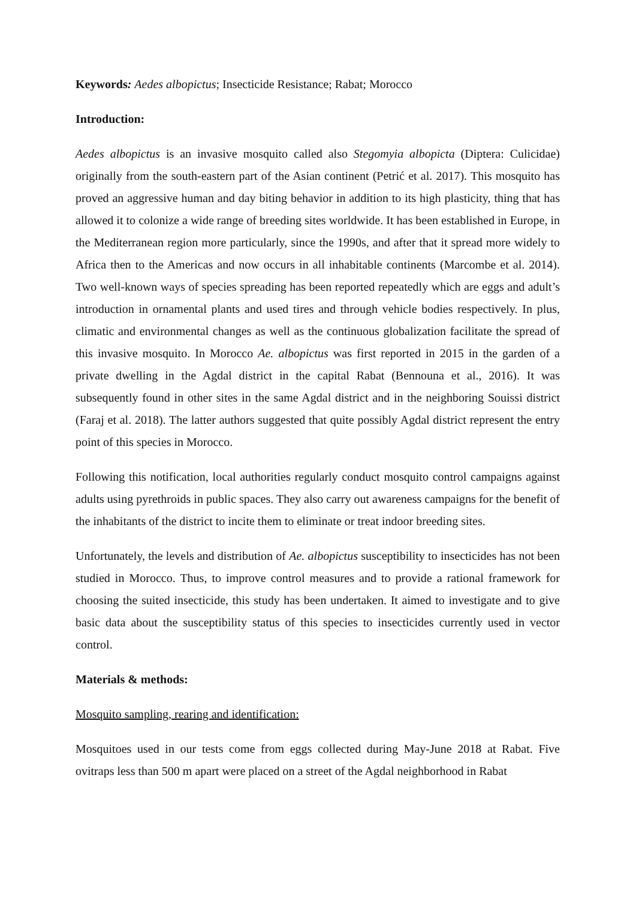Keywords: Aedes albopictus; Insecticide Resistance; Rabat; Morocco
Introduction:
Aedes albopictus is an invasive mosquito called also Stegomyia albopicta (Diptera: Culicidae) originally from the south-eastern part of the Asian continent (Petrić et al. 2017). This mosquito has proved an aggressive human and day biting behavior in addition to its high plasticity, thing that has allowed it to colonize a wide range of breeding sites worldwide. It has been established in Europe, in the Mediterranean region more particularly, since the 1990s, and after that it spread more widely to Africa then to the Americas and now occurs in all inhabitable continents (Marcombe et al. 2014). Two well-known ways of species spreading has been reported repeatedly which are eggs and adult’s introduction in ornamental plants and used tires and through vehicle bodies respectively. In plus, climatic and environmental changes as well as the continuous globalization facilitate the spread of this invasive mosquito. In Morocco Ae. albopictus was first reported in 2015 in the garden of a private dwelling in the Agdal district in the capital Rabat (Bennouna et al., 2016). It was subsequently found in other sites in the same Agdal district and in the neighboring Souissi district (Faraj et al. 2018). The latter authors suggested that quite possibly Agdal district represent the entry point of this species in Morocco.
Following this notification, local authorities regularly conduct mosquito control campaigns against adults using pyrethroids in public spaces. They also carry out awareness campaigns for the benefit of the inhabitants of the district to incite them to eliminate or treat indoor breeding sites.
Unfortunately, the levels and distribution of Ae. albopictus susceptibility to insecticides has not been studied in Morocco. Thus, to improve control measures and to provide a rational framework for choosing the suited insecticide, this study has been undertaken. It aimed to investigate and to give basic data about the susceptibility status of this species to insecticides currently used in vector control.
Materials & methods:
Mosquito sampling, rearing and identification:
Mosquitoes used in our tests come from eggs collected during May-June 2018 at Rabat. Five ovitraps less than 500 m apart were placed on a street of the Agdal neighborhood in Rabat